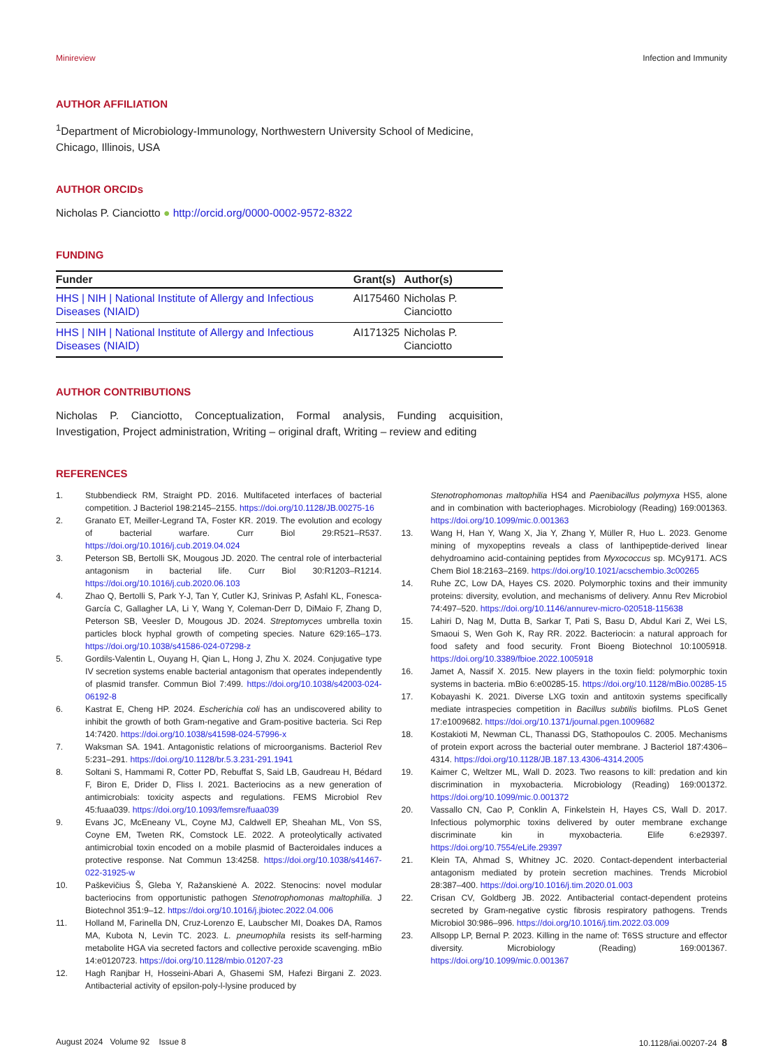Minireview Infection and Immunity
AUTHOR AFFILIATION
<sup>1</sup> Department of Microbiology-Immunology, Northwestern University School of Medicine, Chicago, Illinois, USA
AUTHOR ORCIDs
Nicholas P. Cianciotto ● http://orcid.org/0000-0002-9572-8322
FUNDING
| Funder | Grant(s) | Author(s) |
| --- | --- | --- |
| HHS / NIH / National Institute of Allergy and Infectious Diseases (NIAID) | AI175460 | Nicholas P. Cianciotto |
| HHS / NIH / National Institute of Allergy and Infectious Diseases (NIAID) | AI171325 | Nicholas P. Cianciotto |
AUTHOR CONTRIBUTIONS
Nicholas P. Cianciotto, Conceptualization, Formal analysis, Funding acquisition, Investigation, Project administration, Writing – original draft, Writing – review and editing
REFERENCES
1. Stubbendieck RM, Straight PD. 2016. Multifaceted interfaces of bacterial competition. J Bacteriol 198:2145–2155. https://doi.org/10.1128/JB.00275-16
2. Granato ET, Meiller-Legrand TA, Foster KR. 2019. The evolution and ecology of bacterial warfare. Curr Biol 29:R521–R537. https://doi.org/10.1016/j.cub.2019.04.024
3. Peterson SB, Bertolli SK, Mougous JD. 2020. The central role of interbacterial antagonism in bacterial life. Curr Biol 30:R1203–R1214. https://doi.org/10.1016/j.cub.2020.06.103
4. Zhao Q, Bertolli S, Park Y-J, Tan Y, Cutler KJ, Srinivas P, Asfahl KL, Fonesca-García C, Gallagher LA, Li Y, Wang Y, Coleman-Derr D, DiMaio F, Zhang D, Peterson SB, Veesler D, Mougous JD. 2024. Streptomyces umbrella toxin particles block hyphal growth of competing species. Nature 629:165–173. https://doi.org/10.1038/s41586-024-07298-z
5. Gordils-Valentin L, Ouyang H, Qian L, Hong J, Zhu X. 2024. Conjugative type IV secretion systems enable bacterial antagonism that operates independently of plasmid transfer. Commun Biol 7:499. https://doi.org/10.1038/s42003-024-06192-8
6. Kastrat E, Cheng HP. 2024. Escherichia coli has an undiscovered ability to inhibit the growth of both Gram-negative and Gram-positive bacteria. Sci Rep 14:7420. https://doi.org/10.1038/s41598-024-57996-x
7. Waksman SA. 1941. Antagonistic relations of microorganisms. Bacteriol Rev 5:231–291. https://doi.org/10.1128/br.5.3.231-291.1941
8. Soltani S, Hammami R, Cotter PD, Rebuffat S, Said LB, Gaudreau H, Bédard F, Biron E, Drider D, Fliss I. 2021. Bacteriocins as a new generation of antimicrobials: toxicity aspects and regulations. FEMS Microbiol Rev 45:fuaa039. https://doi.org/10.1093/femsre/fuaa039
9. Evans JC, McEneany VL, Coyne MJ, Caldwell EP, Sheahan ML, Von SS, Coyne EM, Tweten RK, Comstock LE. 2022. A proteolytically activated antimicrobial toxin encoded on a mobile plasmid of Bacteroidales induces a protective response. Nat Commun 13:4258. https://doi.org/10.1038/s41467-022-31925-w
10. Paškevičius Š, Gleba Y, Ražanskienė A. 2022. Stenocins: novel modular bacteriocins from opportunistic pathogen Stenotrophomonas maltophilia. J Biotechnol 351:9–12. https://doi.org/10.1016/j.jbiotec.2022.04.006
11. Holland M, Farinella DN, Cruz-Lorenzo E, Laubscher MI, Doakes DA, Ramos MA, Kubota N, Levin TC. 2023. L. pneumophila resists its self-harming metabolite HGA via secreted factors and collective peroxide scavenging. mBio 14:e0120723. https://doi.org/10.1128/mbio.01207-23
12. Hagh Ranjbar H, Hosseini-Abari A, Ghasemi SM, Hafezi Birgani Z. 2023. Antibacterial activity of epsilon-poly-l-lysine produced by
Stenotrophomonas maltophilia HS4 and Paenibacillus polymyxa HS5, alone and in combination with bacteriophages. Microbiology (Reading) 169:001363. https://doi.org/10.1099/mic.0.001363
13. Wang H, Han Y, Wang X, Jia Y, Zhang Y, Müller R, Huo L. 2023. Genome mining of myxopeptins reveals a class of lanthipeptide-derived linear dehydroamino acid-containing peptides from Myxococcus sp. MCy9171. ACS Chem Biol 18:2163–2169. https://doi.org/10.1021/acschembio.3c00265
14. Ruhe ZC, Low DA, Hayes CS. 2020. Polymorphic toxins and their immunity proteins: diversity, evolution, and mechanisms of delivery. Annu Rev Microbiol 74:497–520. https://doi.org/10.1146/annurev-micro-020518-115638
15. Lahiri D, Nag M, Dutta B, Sarkar T, Pati S, Basu D, Abdul Kari Z, Wei LS, Smaoui S, Wen Goh K, Ray RR. 2022. Bacteriocin: a natural approach for food safety and food security. Front Bioeng Biotechnol 10:1005918. https://doi.org/10.3389/fbioe.2022.1005918
16. Jamet A, Nassif X. 2015. New players in the toxin field: polymorphic toxin systems in bacteria. mBio 6:e00285-15. https://doi.org/10.1128/mBio.00285-15
17. Kobayashi K. 2021. Diverse LXG toxin and antitoxin systems specifically mediate intraspecies competition in Bacillus subtilis biofilms. PLoS Genet 17:e1009682. https://doi.org/10.1371/journal.pgen.1009682
18. Kostakioti M, Newman CL, Thanassi DG, Stathopoulos C. 2005. Mechanisms of protein export across the bacterial outer membrane. J Bacteriol 187:4306–4314. https://doi.org/10.1128/JB.187.13.4306-4314.2005
19. Kaimer C, Weltzer ML, Wall D. 2023. Two reasons to kill: predation and kin discrimination in myxobacteria. Microbiology (Reading) 169:001372. https://doi.org/10.1099/mic.0.001372
20. Vassallo CN, Cao P, Conklin A, Finkelstein H, Hayes CS, Wall D. 2017. Infectious polymorphic toxins delivered by outer membrane exchange discriminate kin in myxobacteria. Elife 6:e29397. https://doi.org/10.7554/eLife.29397
21. Klein TA, Ahmad S, Whitney JC. 2020. Contact-dependent interbacterial antagonism mediated by protein secretion machines. Trends Microbiol 28:387–400. https://doi.org/10.1016/j.tim.2020.01.003
22. Crisan CV, Goldberg JB. 2022. Antibacterial contact-dependent proteins secreted by Gram-negative cystic fibrosis respiratory pathogens. Trends Microbiol 30:986–996. https://doi.org/10.1016/j.tim.2022.03.009
23. Allsopp LP, Bernal P. 2023. Killing in the name of: T6SS structure and effector diversity. Microbiology (Reading) 169:001367. https://doi.org/10.1099/mic.0.001367
August 2024 Volume 92 Issue 8 10.1128/iai.00207-24 8